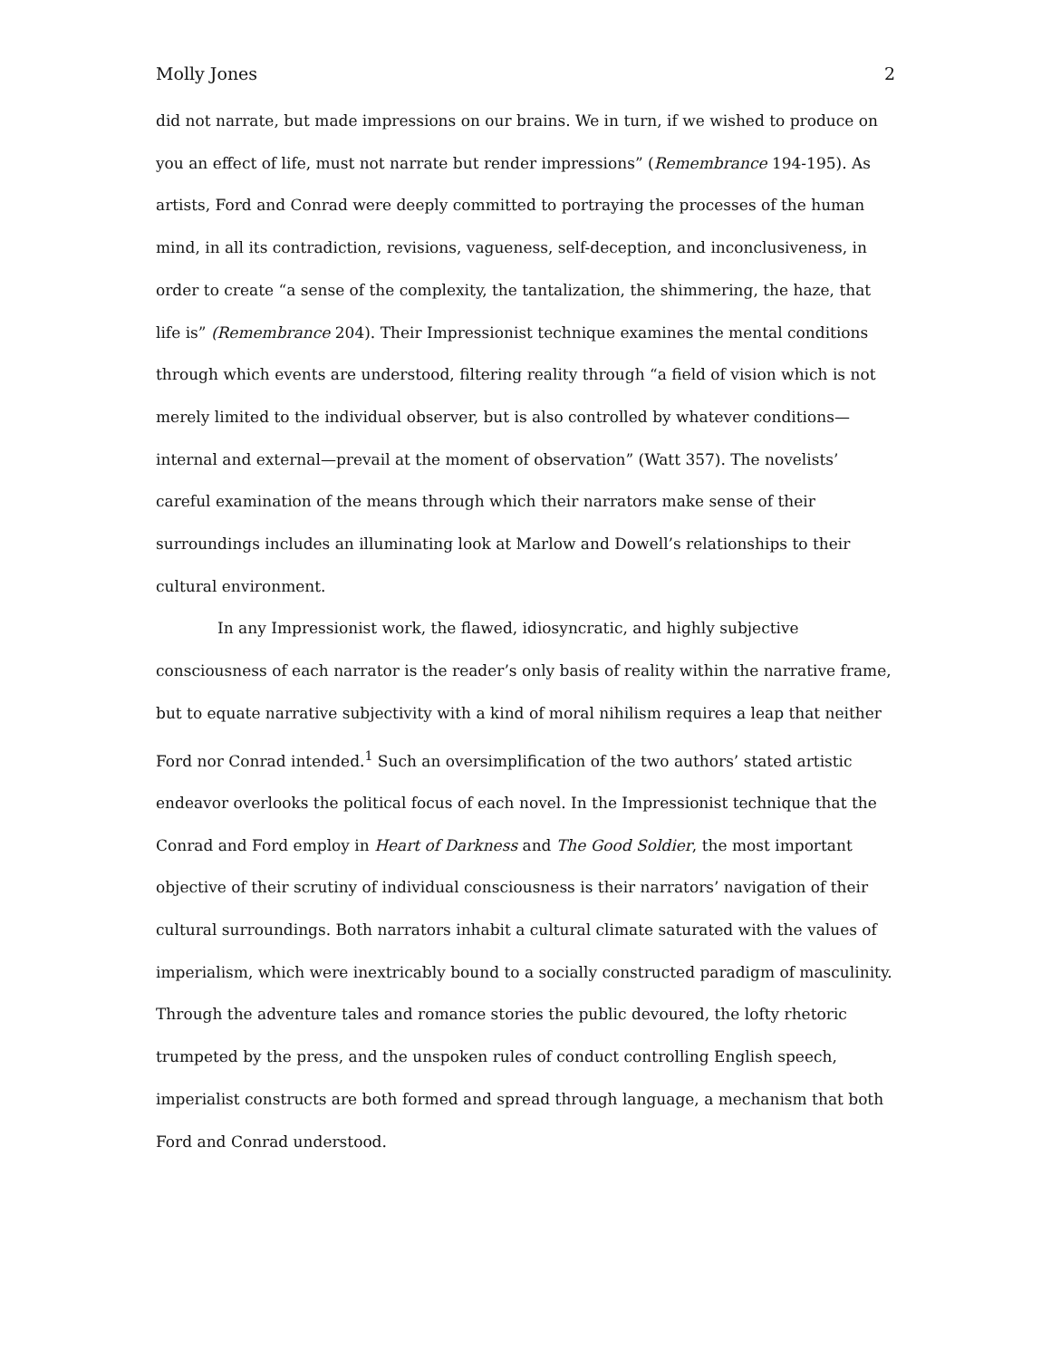Molly Jones 2
did not narrate, but made impressions on our brains. We in turn, if we wished to produce on you an effect of life, must not narrate but render impressions” (Remembrance 194-195). As artists, Ford and Conrad were deeply committed to portraying the processes of the human mind, in all its contradiction, revisions, vagueness, self-deception, and inconclusiveness, in order to create “a sense of the complexity, the tantalization, the shimmering, the haze, that life is” (Remembrance 204). Their Impressionist technique examines the mental conditions through which events are understood, filtering reality through “a field of vision which is not merely limited to the individual observer, but is also controlled by whatever conditions—internal and external—prevail at the moment of observation” (Watt 357). The novelists’ careful examination of the means through which their narrators make sense of their surroundings includes an illuminating look at Marlow and Dowell’s relationships to their cultural environment.
In any Impressionist work, the flawed, idiosyncratic, and highly subjective consciousness of each narrator is the reader’s only basis of reality within the narrative frame, but to equate narrative subjectivity with a kind of moral nihilism requires a leap that neither Ford nor Conrad intended.<sup>1</sup> Such an oversimplification of the two authors’ stated artistic endeavor overlooks the political focus of each novel. In the Impressionist technique that the Conrad and Ford employ in Heart of Darkness and The Good Soldier, the most important objective of their scrutiny of individual consciousness is their narrators’ navigation of their cultural surroundings. Both narrators inhabit a cultural climate saturated with the values of imperialism, which were inextricably bound to a socially constructed paradigm of masculinity. Through the adventure tales and romance stories the public devoured, the lofty rhetoric trumpeted by the press, and the unspoken rules of conduct controlling English speech, imperialist constructs are both formed and spread through language, a mechanism that both Ford and Conrad understood.